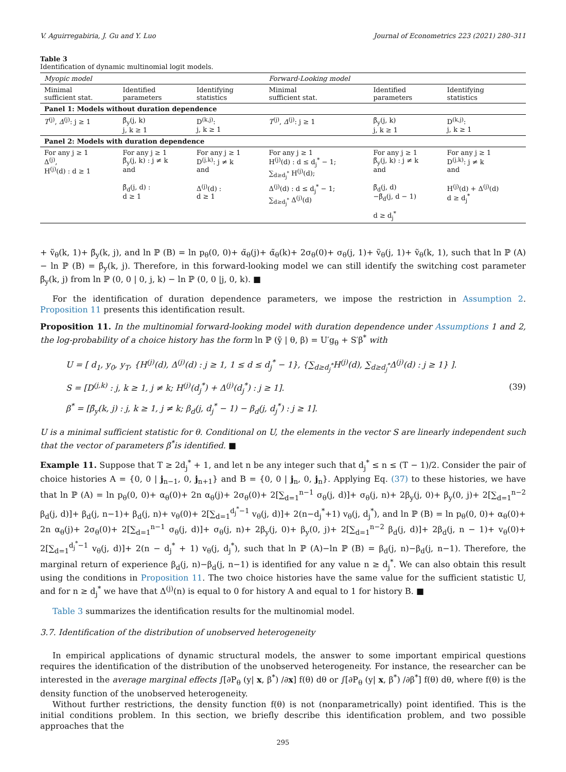V. Aguirregabiria, J. Gu and Y. Luo Journal of Econometrics 223 (2021) 280–311
Table 3
Identification of dynamic multinomial logit models.
| Myopic model | | | Forward-Looking model | | |
| Minimal sufficient stat. | Identified parameters | Identifying statistics | Minimal sufficient stat. | Identified parameters | Identifying statistics |
| Panel 1: Models without duration dependence | | | | | |
| T<sup>(j)</sup>, Δ<sup>(j)</sup>: j ≥ 1 | β̃<sub>y</sub>(j, k) j, k ≥ 1 | D<sup>(k,j)</sup>: j, k ≥ 1 | T<sup>(j)</sup>, Δ<sup>(j)</sup>: j ≥ 1 | β̃<sub>y</sub>(j, k) j, k ≥ 1 | D<sup>(k,j)</sup>: j, k ≥ 1 |
| Panel 2: Models with duration dependence | | | | | |
| For any j ≥ 1 Δ<sup>(j)</sup>, H<sup>(j)</sup>(d) : d ≥ 1 | For any j ≥ 1 β̃<sub>y</sub>(j, k) : j ≠ k and | For any j ≥ 1 D<sup>(j,k)</sup>: j ≠ k and | For any j ≥ 1 H<sup>(j)</sup>(d) : d ≤ d<sub>j</sub><sup>*</sup> − 1; ∑<sub>d≥d<sub>j</sub><sup>*</sup></sub> H<sup>(j)</sup>(d); | For any j ≥ 1 β̃<sub>y</sub>(j, k) : j ≠ k and | For any j ≥ 1 D<sup>(j,k)</sup>: j ≠ k and |
| | β̃<sub>d</sub>(j, d) : d ≥ 1 | Δ<sup>(j)</sup>(d) : d ≥ 1 | Δ<sup>(j)</sup>(d) : d ≤ d<sub>j</sub><sup>*</sup> − 1; ∑<sub>d≥d<sub>j</sub><sup>*</sup></sub> Δ<sup>(j)</sup>(d) | β̃<sub>d</sub>(j, d) −β̃<sub>d</sub>(j, d − 1) d ≥ d<sub>j</sub><sup>*</sup> | H<sup>(j)</sup>(d) + Δ<sup>(j)</sup>(d) d ≥ d<sub>j</sub><sup>*</sup> |
+ ṽ<sub>θ</sub>(k, 1)+ β̃<sub>y</sub>(k, j), and ln ℙ (B) = ln p<sub>θ</sub>(0, 0)+ α̃<sub>θ</sub>(j)+ α̃<sub>θ</sub>(k)+ 2σ<sub>θ</sub>(0)+ σ<sub>θ</sub>(j, 1)+ ṽ<sub>θ</sub>(j, 1)+ ṽ<sub>θ</sub>(k, 1), such that ln ℙ (A) − ln ℙ (B) = β̃<sub>y</sub>(k, j). Therefore, in this forward-looking model we can still identify the switching cost parameter β̃<sub>y</sub>(k, j) from ln ℙ (0, 0 | 0, j, k) − ln ℙ (0, 0 |j, 0, k). ■
For the identification of duration dependence parameters, we impose the restriction in Assumption 2. Proposition 11 presents this identification result.
Proposition 11. In the multinomial forward-looking model with duration dependence under Assumptions 1 and 2, the log-probability of a choice history has the form ln ℙ (ỹ | θ, β) = U′g<sub>θ</sub> + S′β<sup>*</sup> with
U = [ d<sub>1</sub>, y<sub>0</sub>, y<sub>T</sub>, {H<sup>(j)</sup>(d), Δ<sup>(j)</sup>(d) : j ≥ 1, 1 ≤ d ≤ d<sub>j</sub><sup>*</sup> − 1}, {∑<sub>d≥d<sub>j</sub><sup>*</sup></sub>H<sup>(j)</sup>(d), ∑<sub>d≥d<sub>j</sub><sup>*</sup></sub>Δ<sup>(j)</sup>(d) : j ≥ 1} ].
S = [D<sup>(j,k)</sup> : j, k ≥ 1, j ≠ k; H<sup>(j)</sup>(d<sub>j</sub><sup>*</sup>) + Δ<sup>(j)</sup>(d<sub>j</sub><sup>*</sup>) : j ≥ 1].
β<sup>*</sup> = [β̃<sub>y</sub>(k, j) : j, k ≥ 1, j ≠ k; β<sub>d</sub>(j, d<sub>j</sub><sup>*</sup> − 1) − β<sub>d</sub>(j, d<sub>j</sub><sup>*</sup>) : j ≥ 1].
(39)
U is a minimal sufficient statistic for θ. Conditional on U, the elements in the vector S are linearly independent such that the vector of parameters β<sup>*</sup>is identified. ■
Example 11. Suppose that T ≥ 2d<sub>j</sub><sup>*</sup> + 1, and let n be any integer such that d<sub>j</sub><sup>*</sup> ≤ n ≤ (T − 1)/2. Consider the pair of choice histories A = {0, 0 | j<sub>n−1</sub>, 0, j<sub>n+1</sub>} and B = {0, 0 | j<sub>n</sub>, 0, j<sub>n</sub>}. Applying Eq. (37) to these histories, we have that ln ℙ (A) = ln p<sub>θ</sub>(0, 0)+ α<sub>θ</sub>(0)+ 2n α<sub>θ</sub>(j)+ 2σ<sub>θ</sub>(0)+ 2[∑<sub>d=1</sub><sup>n−1</sup> σ<sub>θ</sub>(j, d)]+ σ<sub>θ</sub>(j, n)+ 2β<sub>y</sub>(j, 0)+ β<sub>y</sub>(0, j)+ 2[∑<sub>d=1</sub><sup>n−2</sup> β<sub>d</sub>(j, d)]+ β<sub>d</sub>(j, n−1)+ β<sub>d</sub>(j, n)+ v<sub>θ</sub>(0)+ 2[∑<sub>d=1</sub><sup>d<sub>j</sub><sup>*</sup>−1</sup> v<sub>θ</sub>(j, d)]+ 2(n−d<sub>j</sub><sup>*</sup>+1) v<sub>θ</sub>(j, d<sub>j</sub><sup>*</sup>), and ln ℙ (B) = ln p<sub>θ</sub>(0, 0)+ α<sub>θ</sub>(0)+ 2n α<sub>θ</sub>(j)+ 2σ<sub>θ</sub>(0)+ 2[∑<sub>d=1</sub><sup>n−1</sup> σ<sub>θ</sub>(j, d)]+ σ<sub>θ</sub>(j, n)+ 2β<sub>y</sub>(j, 0)+ β<sub>y</sub>(0, j)+ 2[∑<sub>d=1</sub><sup>n−2</sup> β<sub>d</sub>(j, d)]+ 2β<sub>d</sub>(j, n − 1)+ v<sub>θ</sub>(0)+ 2[∑<sub>d=1</sub><sup>d<sub>j</sub><sup>*</sup>−1</sup> v<sub>θ</sub>(j, d)]+ 2(n − d<sub>j</sub><sup>*</sup> + 1) v<sub>θ</sub>(j, d<sub>j</sub><sup>*</sup>), such that ln ℙ (A)−ln ℙ (B) = β<sub>d</sub>(j, n)−β<sub>d</sub>(j, n−1). Therefore, the marginal return of experience β<sub>d</sub>(j, n)−β<sub>d</sub>(j, n−1) is identified for any value n ≥ d<sub>j</sub><sup>*</sup>. We can also obtain this result using the conditions in Proposition 11. The two choice histories have the same value for the sufficient statistic U, and for n ≥ d<sub>j</sub><sup>*</sup> we have that Δ<sup>(j)</sup>(n) is equal to 0 for history A and equal to 1 for history B. ■
Table 3 summarizes the identification results for the multinomial model.
3.7. Identification of the distribution of unobserved heterogeneity
In empirical applications of dynamic structural models, the answer to some important empirical questions requires the identification of the distribution of the unobserved heterogeneity. For instance, the researcher can be interested in the average marginal effects ∫[∂P<sub>θ</sub> (y| x, β<sup>*</sup>) /∂x] f(θ) dθ or ∫[∂P<sub>θ</sub> (y| x, β<sup>*</sup>) /∂β<sup>*</sup>] f(θ) dθ, where f(θ) is the density function of the unobserved heterogeneity.
Without further restrictions, the density function f(θ) is not (nonparametrically) point identified. This is the initial conditions problem. In this section, we briefly describe this identification problem, and two possible approaches that the
295